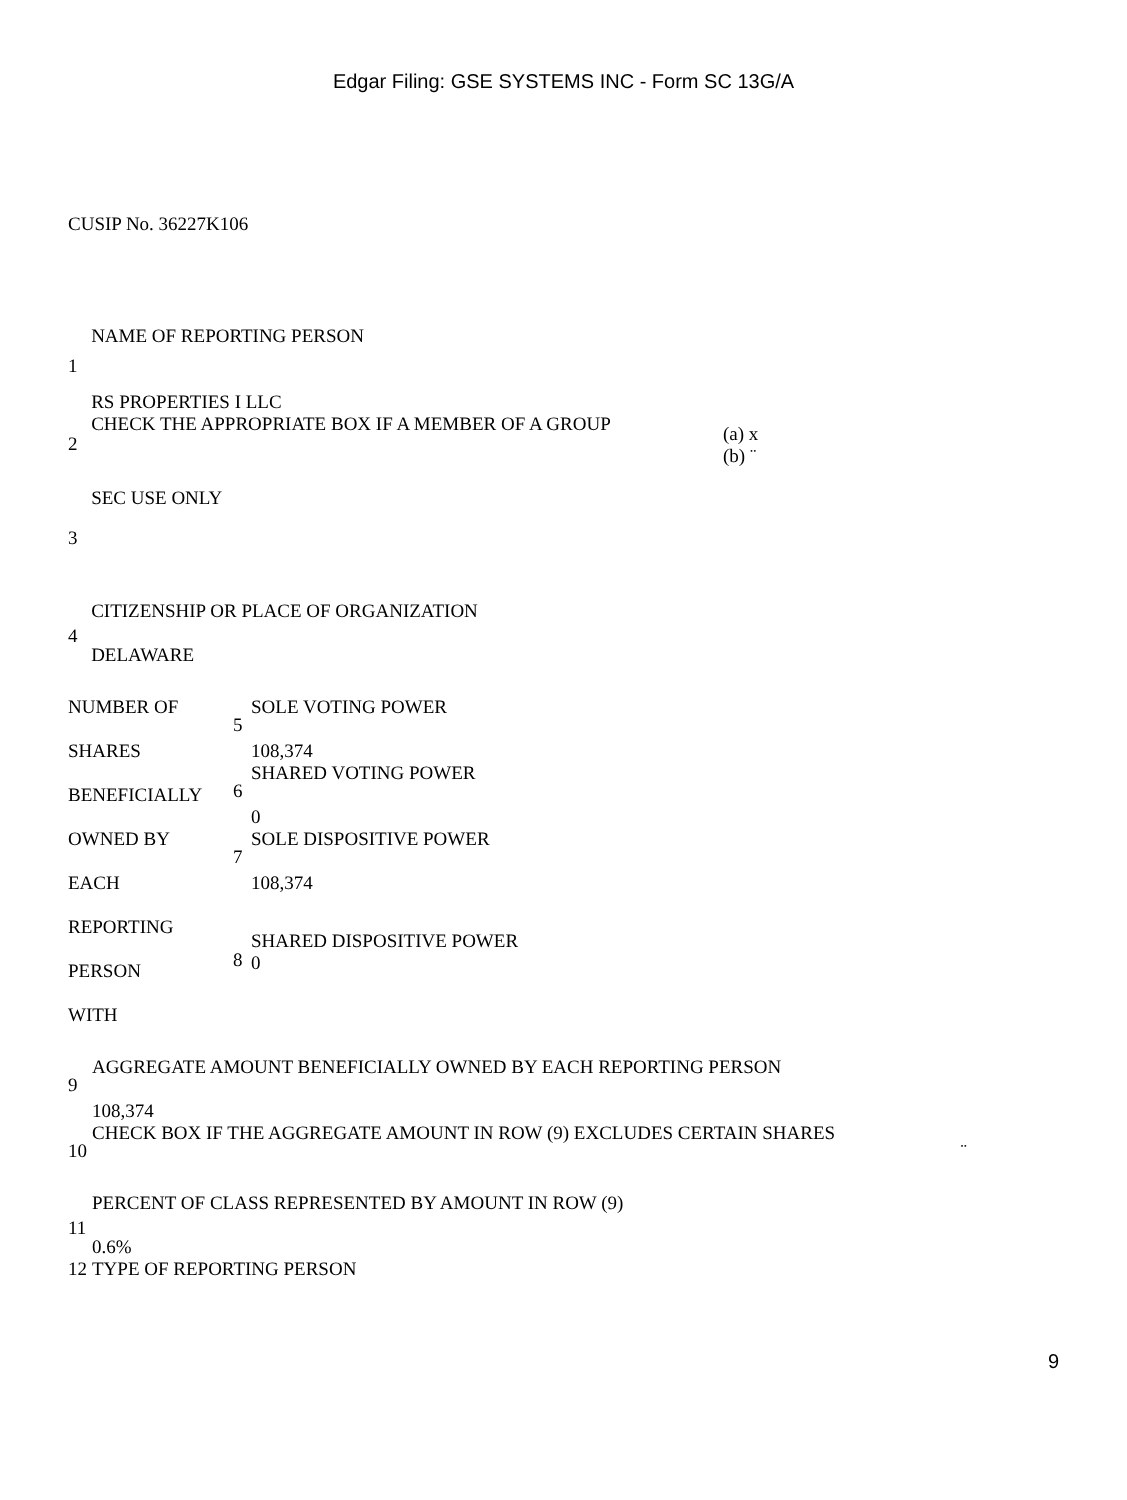Edgar Filing: GSE SYSTEMS INC - Form SC 13G/A
CUSIP No. 36227K106
| 1 | NAME OF REPORTING PERSON RS PROPERTIES I LLC | |
| 2 | CHECK THE APPROPRIATE BOX IF A MEMBER OF A GROUP | (a) x (b) ¨ |
| 3 | SEC USE ONLY | |
| 4 | CITIZENSHIP OR PLACE OF ORGANIZATION DELAWARE | |
| NUMBER OF SHARES BENEFICIALLY OWNED BY EACH REPORTING PERSON WITH | / 5 / SOLE VOTING POWER 108,374 / / 6 / SHARED VOTING POWER 0 / / 7 / SOLE DISPOSITIVE POWER 108,374 / / 8 / SHARED DISPOSITIVE POWER 0 / |
| 9 | AGGREGATE AMOUNT BENEFICIALLY OWNED BY EACH REPORTING PERSON 108,374 | |
| 10 | CHECK BOX IF THE AGGREGATE AMOUNT IN ROW (9) EXCLUDES CERTAIN SHARES | ¨ |
| 11 | PERCENT OF CLASS REPRESENTED BY AMOUNT IN ROW (9) 0.6% | |
| 12 | TYPE OF REPORTING PERSON | |
9